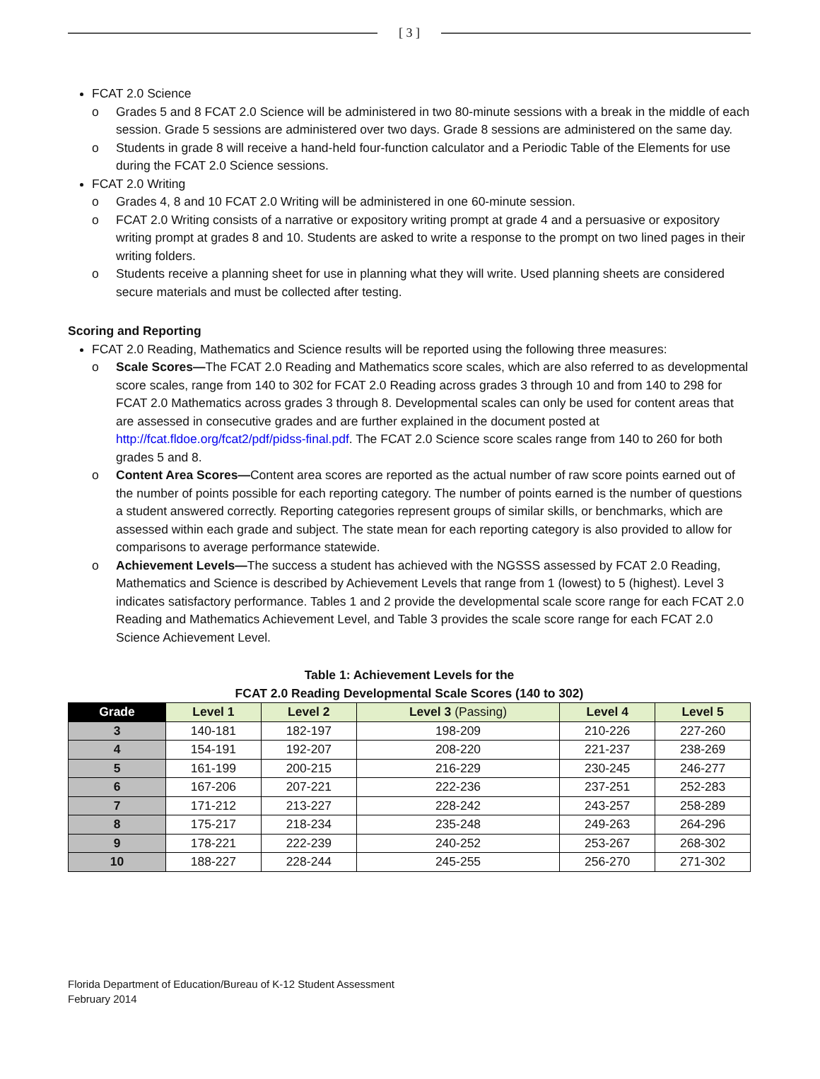[ 3 ]
FCAT 2.0 Science
o Grades 5 and 8 FCAT 2.0 Science will be administered in two 80-minute sessions with a break in the middle of each session. Grade 5 sessions are administered over two days. Grade 8 sessions are administered on the same day.
o Students in grade 8 will receive a hand-held four-function calculator and a Periodic Table of the Elements for use during the FCAT 2.0 Science sessions.
FCAT 2.0 Writing
o Grades 4, 8 and 10 FCAT 2.0 Writing will be administered in one 60-minute session.
o FCAT 2.0 Writing consists of a narrative or expository writing prompt at grade 4 and a persuasive or expository writing prompt at grades 8 and 10. Students are asked to write a response to the prompt on two lined pages in their writing folders.
o Students receive a planning sheet for use in planning what they will write. Used planning sheets are considered secure materials and must be collected after testing.
Scoring and Reporting
FCAT 2.0 Reading, Mathematics and Science results will be reported using the following three measures:
o Scale Scores—The FCAT 2.0 Reading and Mathematics score scales, which are also referred to as developmental score scales, range from 140 to 302 for FCAT 2.0 Reading across grades 3 through 10 and from 140 to 298 for FCAT 2.0 Mathematics across grades 3 through 8. Developmental scales can only be used for content areas that are assessed in consecutive grades and are further explained in the document posted at http://fcat.fldoe.org/fcat2/pdf/pidss-final.pdf. The FCAT 2.0 Science score scales range from 140 to 260 for both grades 5 and 8.
o Content Area Scores—Content area scores are reported as the actual number of raw score points earned out of the number of points possible for each reporting category. The number of points earned is the number of questions a student answered correctly. Reporting categories represent groups of similar skills, or benchmarks, which are assessed within each grade and subject. The state mean for each reporting category is also provided to allow for comparisons to average performance statewide.
o Achievement Levels—The success a student has achieved with the NGSSS assessed by FCAT 2.0 Reading, Mathematics and Science is described by Achievement Levels that range from 1 (lowest) to 5 (highest). Level 3 indicates satisfactory performance. Tables 1 and 2 provide the developmental scale score range for each FCAT 2.0 Reading and Mathematics Achievement Level, and Table 3 provides the scale score range for each FCAT 2.0 Science Achievement Level.
Table 1: Achievement Levels for the
FCAT 2.0 Reading Developmental Scale Scores (140 to 302)
| Grade | Level 1 | Level 2 | Level 3 (Passing) | Level 4 | Level 5 |
| --- | --- | --- | --- | --- | --- |
| 3 | 140-181 | 182-197 | 198-209 | 210-226 | 227-260 |
| 4 | 154-191 | 192-207 | 208-220 | 221-237 | 238-269 |
| 5 | 161-199 | 200-215 | 216-229 | 230-245 | 246-277 |
| 6 | 167-206 | 207-221 | 222-236 | 237-251 | 252-283 |
| 7 | 171-212 | 213-227 | 228-242 | 243-257 | 258-289 |
| 8 | 175-217 | 218-234 | 235-248 | 249-263 | 264-296 |
| 9 | 178-221 | 222-239 | 240-252 | 253-267 | 268-302 |
| 10 | 188-227 | 228-244 | 245-255 | 256-270 | 271-302 |
Florida Department of Education/Bureau of K-12 Student Assessment
February 2014